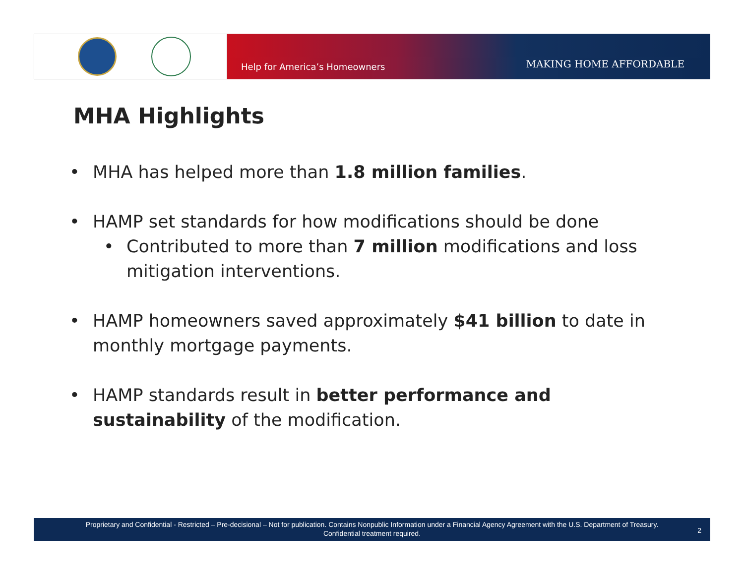Help for America’s Homeowners MAKING HOME AFFORDABLE
MHA Highlights
• MHA has helped more than 1.8 million families.
• HAMP set standards for how modifications should be done
• Contributed to more than 7 million modifications and loss mitigation interventions.
• HAMP homeowners saved approximately $41 billion to date in monthly mortgage payments.
• HAMP standards result in better performance and sustainability of the modification.
Proprietary and Confidential - Restricted – Pre-decisional – Not for publication. Contains Nonpublic Information under a Financial Agency Agreement with the U.S. Department of Treasury.
Confidential treatment required.
2